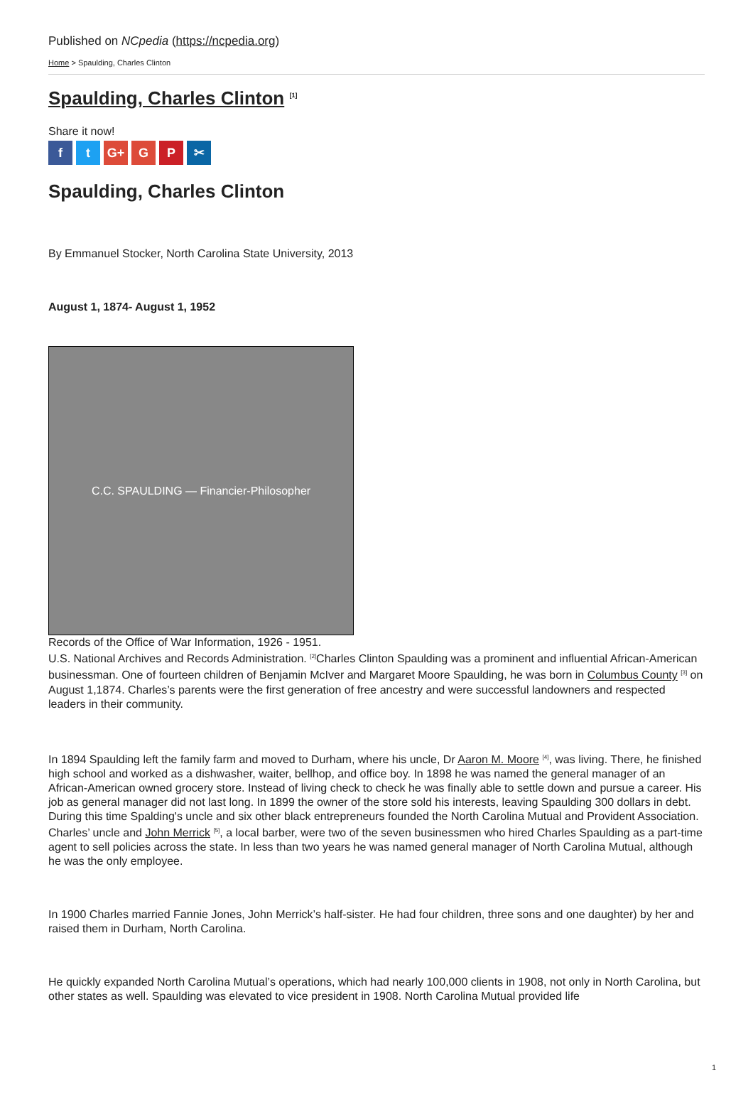Published on NCpedia (https://ncpedia.org)
Home > Spaulding, Charles Clinton
Spaulding, Charles Clinton <sup>[1]</sup>
Share it now!
ft G+ G P ✂
Spaulding, Charles Clinton
By Emmanuel Stocker, North Carolina State University, 2013
August 1, 1874- August 1, 1952
C.C. SPAULDING — Financier-Philosopher
Records of the Office of War Information, 1926 - 1951.
U.S. National Archives and Records Administration. <sup>[2]</sup>Charles Clinton Spaulding was a prominent and influential African-American businessman. One of fourteen children of Benjamin McIver and Margaret Moore Spaulding, he was born in Columbus County <sup>[3]</sup> on August 1,1874. Charles’s parents were the first generation of free ancestry and were successful landowners and respected leaders in their community.
In 1894 Spaulding left the family farm and moved to Durham, where his uncle, Dr Aaron M. Moore <sup>[4]</sup>, was living. There, he finished high school and worked as a dishwasher, waiter, bellhop, and office boy. In 1898 he was named the general manager of an African-American owned grocery store. Instead of living check to check he was finally able to settle down and pursue a career. His job as general manager did not last long. In 1899 the owner of the store sold his interests, leaving Spaulding 300 dollars in debt. During this time Spalding's uncle and six other black entrepreneurs founded the North Carolina Mutual and Provident Association. Charles’ uncle and John Merrick <sup>[5]</sup>, a local barber, were two of the seven businessmen who hired Charles Spaulding as a part-time agent to sell policies across the state. In less than two years he was named general manager of North Carolina Mutual, although he was the only employee.
In 1900 Charles married Fannie Jones, John Merrick’s half-sister. He had four children, three sons and one daughter) by her and raised them in Durham, North Carolina.
He quickly expanded North Carolina Mutual’s operations, which had nearly 100,000 clients in 1908, not only in North Carolina, but other states as well. Spaulding was elevated to vice president in 1908. North Carolina Mutual provided life
1